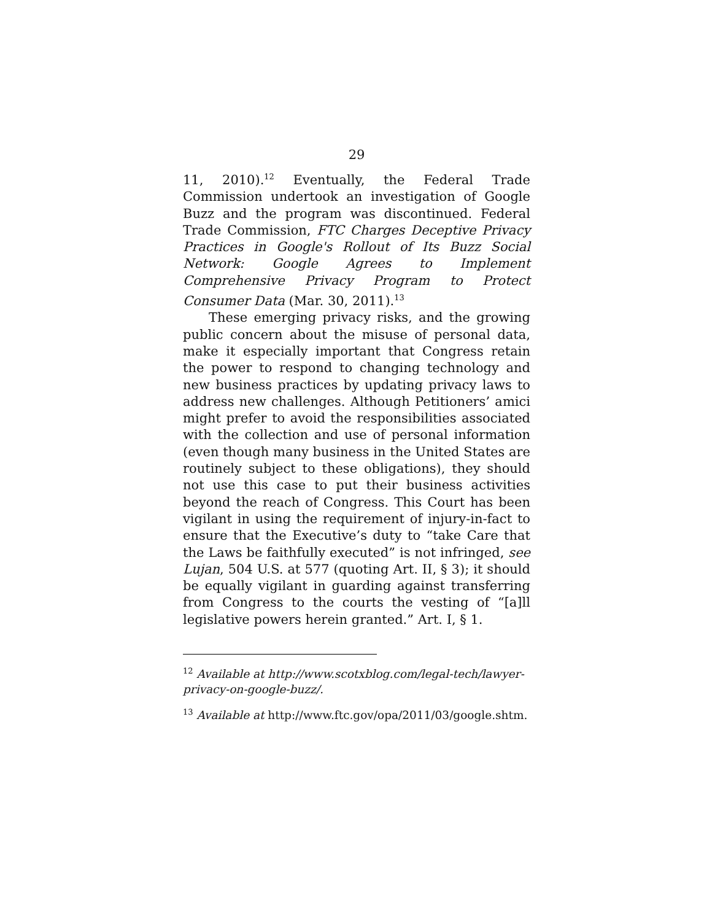29
11, 2010).<sup>12</sup> Eventually, the Federal Trade Commission undertook an investigation of Google Buzz and the program was discontinued. Federal Trade Commission, FTC Charges Deceptive Privacy Practices in Google's Rollout of Its Buzz Social Network: Google Agrees to Implement Comprehensive Privacy Program to Protect Consumer Data (Mar. 30, 2011).<sup>13</sup>
These emerging privacy risks, and the growing public concern about the misuse of personal data, make it especially important that Congress retain the power to respond to changing technology and new business practices by updating privacy laws to address new challenges. Although Petitioners’ amici might prefer to avoid the responsibilities associated with the collection and use of personal information (even though many business in the United States are routinely subject to these obligations), they should not use this case to put their business activities beyond the reach of Congress. This Court has been vigilant in using the requirement of injury-in-fact to ensure that the Executive’s duty to “take Care that the Laws be faithfully executed” is not infringed, see Lujan, 504 U.S. at 577 (quoting Art. II, § 3); it should be equally vigilant in guarding against transferring from Congress to the courts the vesting of “[a]ll legislative powers herein granted.” Art. I, § 1.
<sup>12</sup> Available at http://www.scotxblog.com/legal-tech/lawyer-privacy-on-google-buzz/.
<sup>13</sup> Available at http://www.ftc.gov/opa/2011/03/google.shtm.